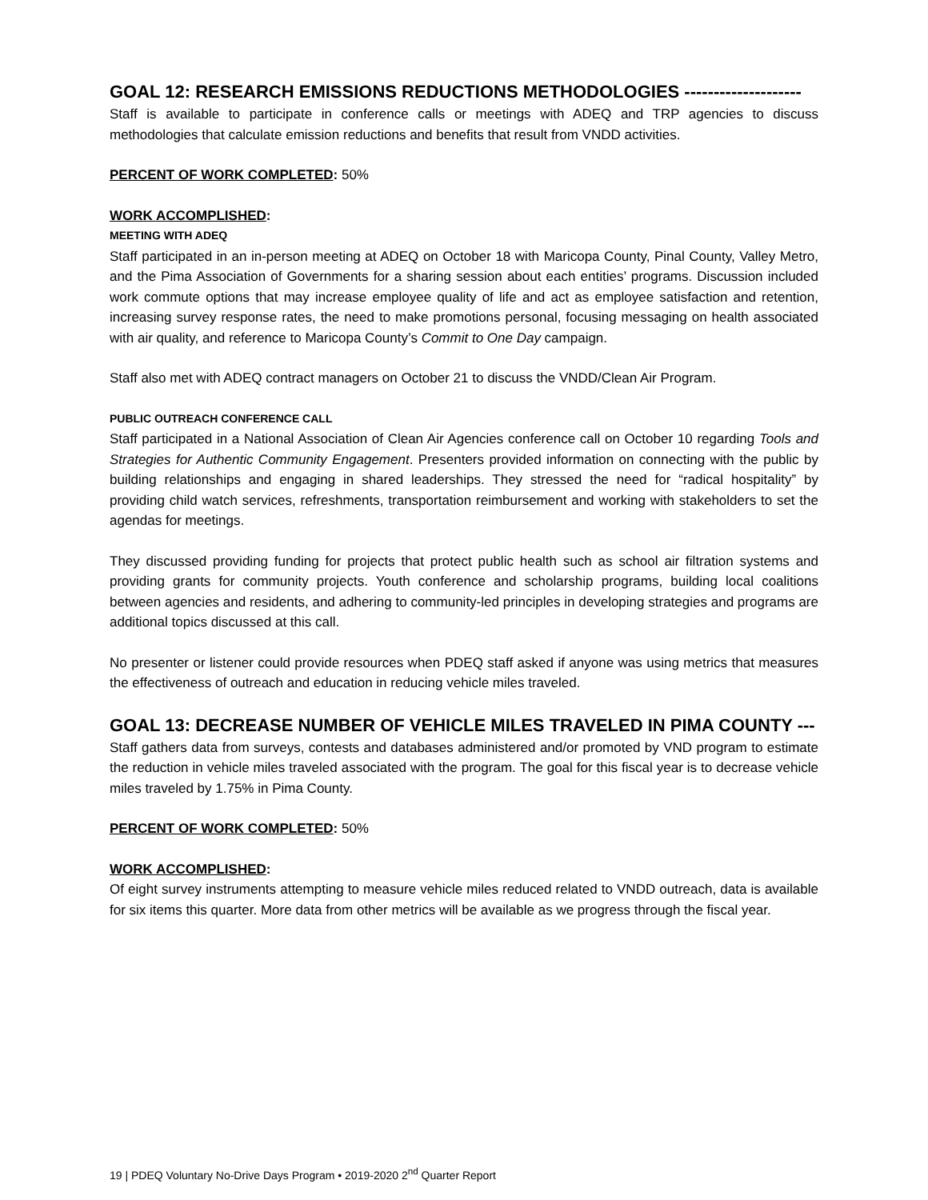GOAL 12: RESEARCH EMISSIONS REDUCTIONS METHODOLOGIES --------------------
Staff is available to participate in conference calls or meetings with ADEQ and TRP agencies to discuss methodologies that calculate emission reductions and benefits that result from VNDD activities.
PERCENT OF WORK COMPLETED: 50%
WORK ACCOMPLISHED:
MEETING WITH ADEQ
Staff participated in an in-person meeting at ADEQ on October 18 with Maricopa County, Pinal County, Valley Metro, and the Pima Association of Governments for a sharing session about each entities’ programs. Discussion included work commute options that may increase employee quality of life and act as employee satisfaction and retention, increasing survey response rates, the need to make promotions personal, focusing messaging on health associated with air quality, and reference to Maricopa County’s Commit to One Day campaign.
Staff also met with ADEQ contract managers on October 21 to discuss the VNDD/Clean Air Program.
PUBLIC OUTREACH CONFERENCE CALL
Staff participated in a National Association of Clean Air Agencies conference call on October 10 regarding Tools and Strategies for Authentic Community Engagement. Presenters provided information on connecting with the public by building relationships and engaging in shared leaderships. They stressed the need for “radical hospitality” by providing child watch services, refreshments, transportation reimbursement and working with stakeholders to set the agendas for meetings.
They discussed providing funding for projects that protect public health such as school air filtration systems and providing grants for community projects. Youth conference and scholarship programs, building local coalitions between agencies and residents, and adhering to community-led principles in developing strategies and programs are additional topics discussed at this call.
No presenter or listener could provide resources when PDEQ staff asked if anyone was using metrics that measures the effectiveness of outreach and education in reducing vehicle miles traveled.
GOAL 13: DECREASE NUMBER OF VEHICLE MILES TRAVELED IN PIMA COUNTY ---
Staff gathers data from surveys, contests and databases administered and/or promoted by VND program to estimate the reduction in vehicle miles traveled associated with the program. The goal for this fiscal year is to decrease vehicle miles traveled by 1.75% in Pima County.
PERCENT OF WORK COMPLETED: 50%
WORK ACCOMPLISHED:
Of eight survey instruments attempting to measure vehicle miles reduced related to VNDD outreach, data is available for six items this quarter. More data from other metrics will be available as we progress through the fiscal year.
19 | PDEQ Voluntary No-Drive Days Program • 2019-2020 2<sup>nd</sup> Quarter Report